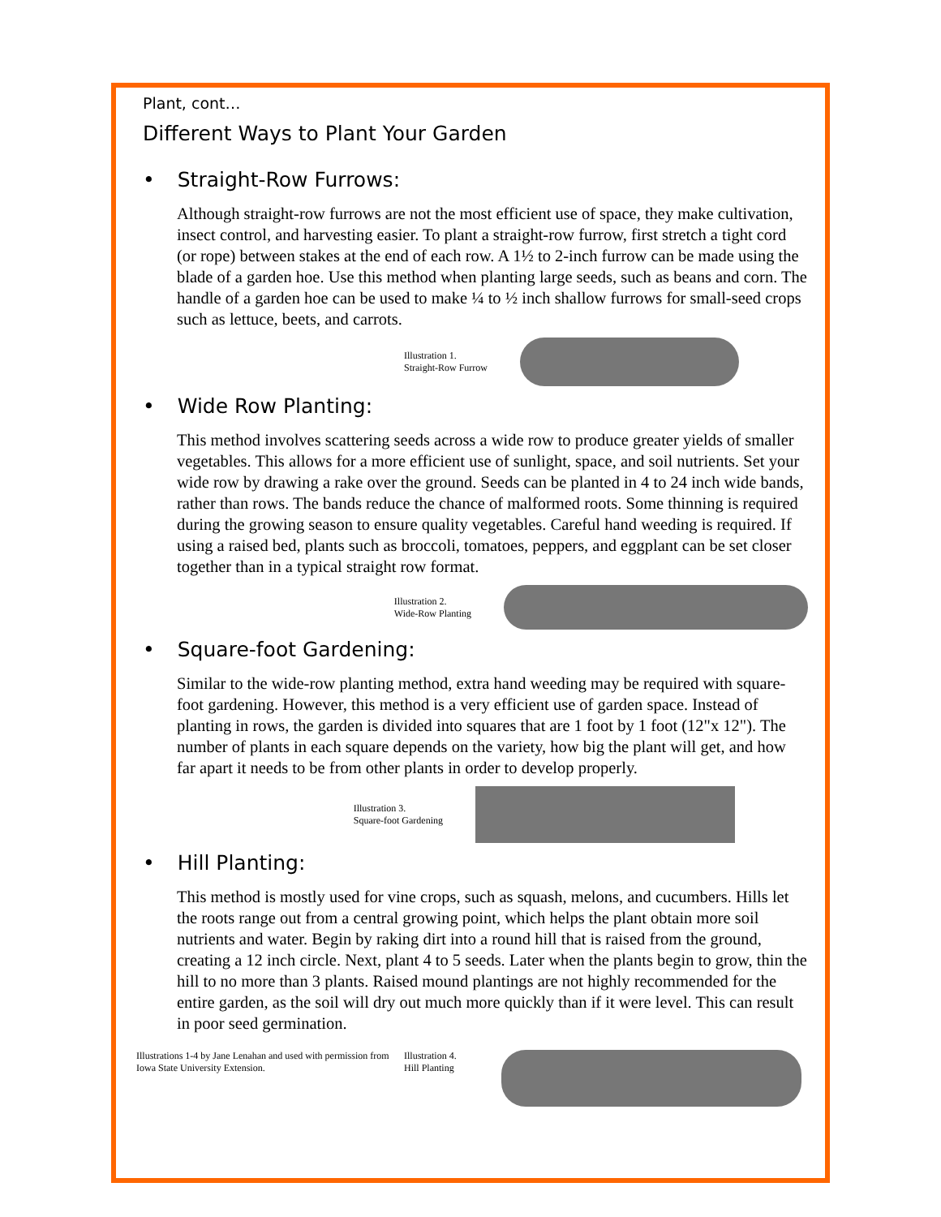Plant, cont…
Different Ways to Plant Your Garden
• Straight-Row Furrows:
Although straight-row furrows are not the most efficient use of space, they make cultivation, insect control, and harvesting easier. To plant a straight-row furrow, first stretch a tight cord (or rope) between stakes at the end of each row. A 1½ to 2-inch furrow can be made using the blade of a garden hoe. Use this method when planting large seeds, such as beans and corn. The handle of a garden hoe can be used to make ¼ to ½ inch shallow furrows for small-seed crops such as lettuce, beets, and carrots.
Illustration 1.
Straight-Row Furrow
• Wide Row Planting:
This method involves scattering seeds across a wide row to produce greater yields of smaller vegetables. This allows for a more efficient use of sunlight, space, and soil nutrients. Set your wide row by drawing a rake over the ground. Seeds can be planted in 4 to 24 inch wide bands, rather than rows. The bands reduce the chance of malformed roots. Some thinning is required during the growing season to ensure quality vegetables. Careful hand weeding is required. If using a raised bed, plants such as broccoli, tomatoes, peppers, and eggplant can be set closer together than in a typical straight row format.
Illustration 2.
Wide-Row Planting
• Square-foot Gardening:
Similar to the wide-row planting method, extra hand weeding may be required with square-foot gardening. However, this method is a very efficient use of garden space. Instead of planting in rows, the garden is divided into squares that are 1 foot by 1 foot (12"x 12"). The number of plants in each square depends on the variety, how big the plant will get, and how far apart it needs to be from other plants in order to develop properly.
Illustration 3.
Square-foot Gardening
• Hill Planting:
This method is mostly used for vine crops, such as squash, melons, and cucumbers. Hills let the roots range out from a central growing point, which helps the plant obtain more soil nutrients and water. Begin by raking dirt into a round hill that is raised from the ground, creating a 12 inch circle. Next, plant 4 to 5 seeds. Later when the plants begin to grow, thin the hill to no more than 3 plants. Raised mound plantings are not highly recommended for the entire garden, as the soil will dry out much more quickly than if it were level. This can result in poor seed germination.
Illustrations 1-4 by Jane Lenahan and used with permission from Iowa State University Extension.
Illustration 4.
Hill Planting